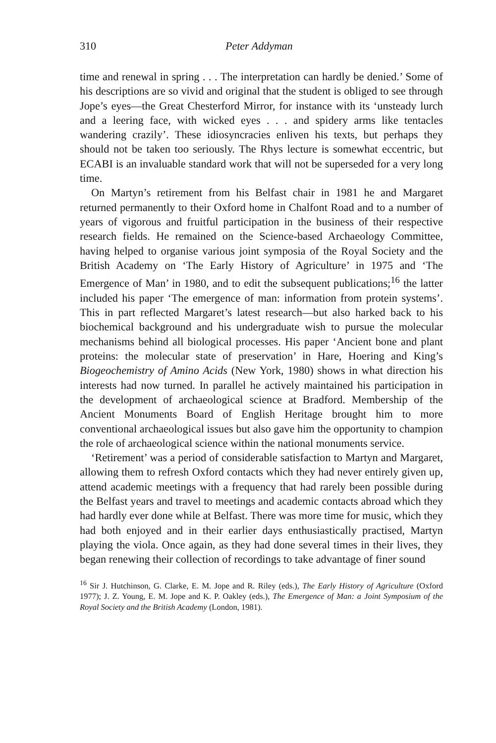310 Peter Addyman
time and renewal in spring . . . The interpretation can hardly be denied.’ Some of his descriptions are so vivid and original that the student is obliged to see through Jope’s eyes—the Great Chesterford Mirror, for instance with its ‘unsteady lurch and a leering face, with wicked eyes . . . and spidery arms like tentacles wandering crazily’. These idiosyncracies enliven his texts, but perhaps they should not be taken too seriously. The Rhys lecture is somewhat eccentric, but ECABI is an invaluable standard work that will not be superseded for a very long time.
On Martyn’s retirement from his Belfast chair in 1981 he and Margaret returned permanently to their Oxford home in Chalfont Road and to a number of years of vigorous and fruitful participation in the business of their respective research fields. He remained on the Science-based Archaeology Committee, having helped to organise various joint symposia of the Royal Society and the British Academy on ‘The Early History of Agriculture’ in 1975 and ‘The Emergence of Man’ in 1980, and to edit the subsequent publications;<sup>16</sup> the latter included his paper ‘The emergence of man: information from protein systems’. This in part reflected Margaret’s latest research—but also harked back to his biochemical background and his undergraduate wish to pursue the molecular mechanisms behind all biological processes. His paper ‘Ancient bone and plant proteins: the molecular state of preservation’ in Hare, Hoering and King’s Biogeochemistry of Amino Acids (New York, 1980) shows in what direction his interests had now turned. In parallel he actively maintained his participation in the development of archaeological science at Bradford. Membership of the Ancient Monuments Board of English Heritage brought him to more conventional archaeological issues but also gave him the opportunity to champion the role of archaeological science within the national monuments service.
‘Retirement’ was a period of considerable satisfaction to Martyn and Margaret, allowing them to refresh Oxford contacts which they had never entirely given up, attend academic meetings with a frequency that had rarely been possible during the Belfast years and travel to meetings and academic contacts abroad which they had hardly ever done while at Belfast. There was more time for music, which they had both enjoyed and in their earlier days enthusiastically practised, Martyn playing the viola. Once again, as they had done several times in their lives, they began renewing their collection of recordings to take advantage of finer sound
<sup>16</sup> Sir J. Hutchinson, G. Clarke, E. M. Jope and R. Riley (eds.), The Early History of Agriculture (Oxford 1977); J. Z. Young, E. M. Jope and K. P. Oakley (eds.), The Emergence of Man: a Joint Symposium of the Royal Society and the British Academy (London, 1981).